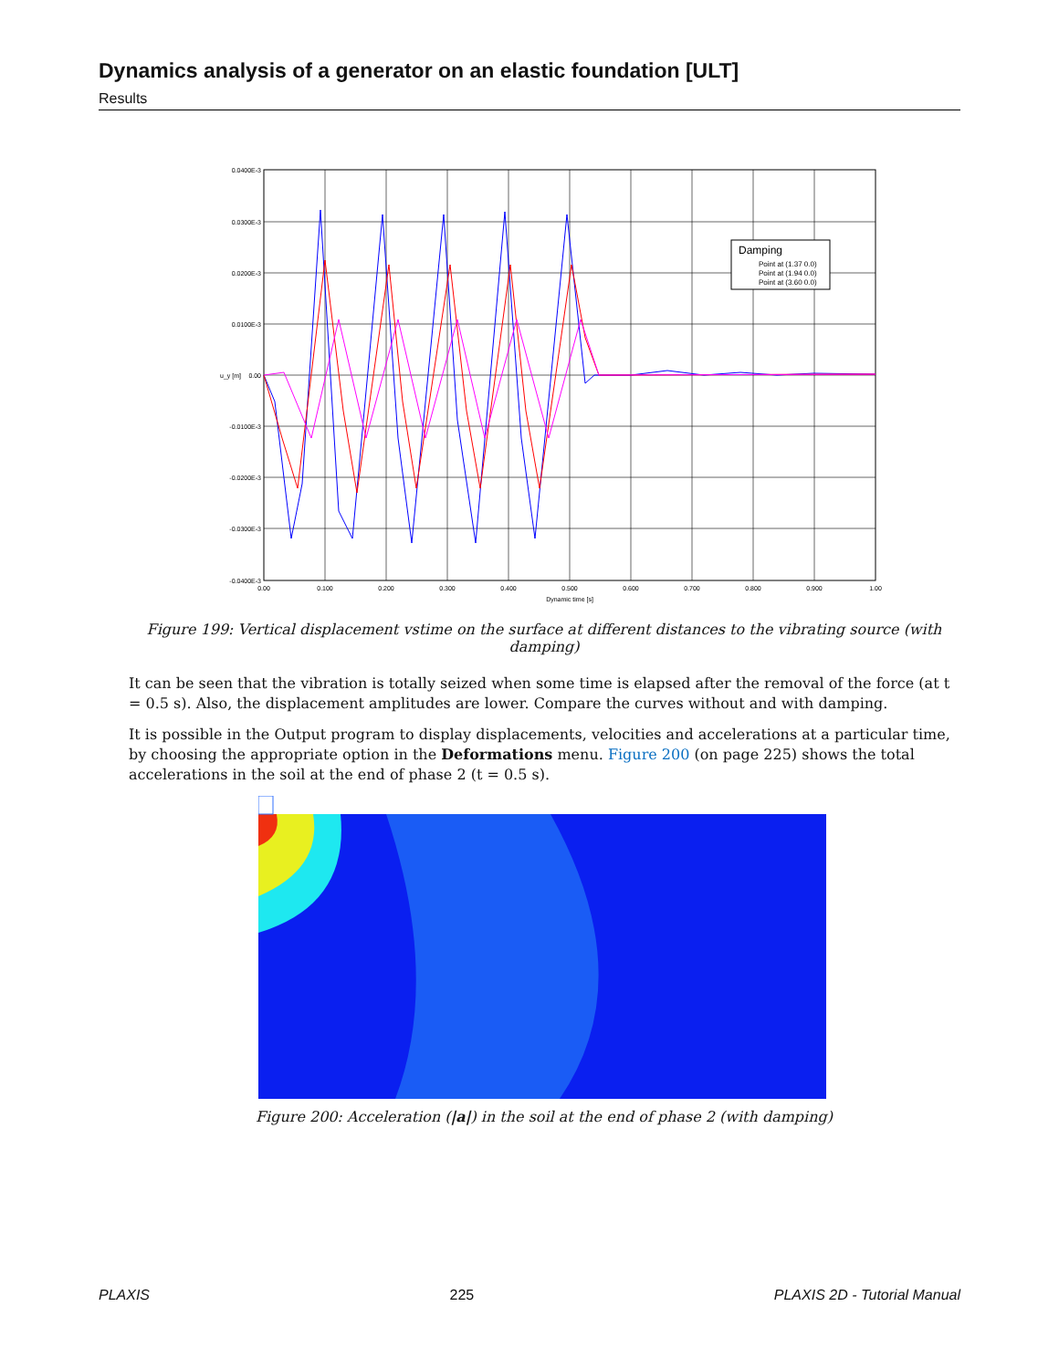Dynamics analysis of a generator on an elastic foundation [ULT]
Results
Damping
Point at (1.37 0.0)
Point at (1.94 0.0)
Point at (3.60 0.0)
0.0400E-3
0.0300E-3
0.0200E-3
0.0100E-3
0.00
-0.0100E-3
-0.0200E-3
-0.0300E-3
-0.0400E-3
0.00
0.100
0.200
0.300
0.400
0.500
0.600
0.700
0.800
0.900
1.00
Dynamic time [s]
u_y [m]
Figure 199: Vertical displacement vstime on the surface at different distances to the vibrating source (with damping)
It can be seen that the vibration is totally seized when some time is elapsed after the removal of the force (at t = 0.5 s). Also, the displacement amplitudes are lower. Compare the curves without and with damping.
It is possible in the Output program to display displacements, velocities and accelerations at a particular time, by choosing the appropriate option in the Deformations menu. Figure 200 (on page 225) shows the total accelerations in the soil at the end of phase 2 (t = 0.5 s).
Figure 200: Acceleration (|a|) in the soil at the end of phase 2 (with damping)
PLAXIS 225 PLAXIS 2D - Tutorial Manual